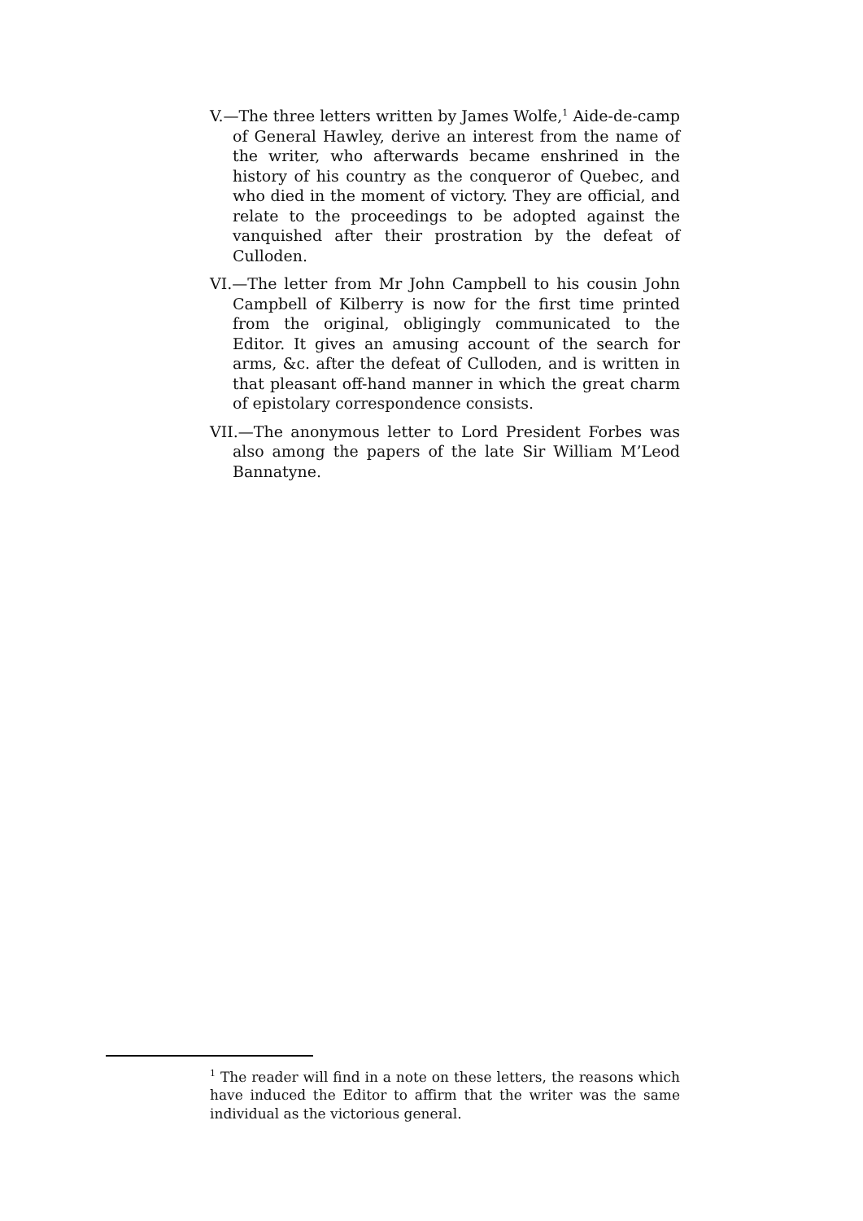V.—The three letters written by James Wolfe,<sup>1</sup> Aide-de-camp of General Hawley, derive an interest from the name of the writer, who afterwards became enshrined in the history of his country as the conqueror of Quebec, and who died in the moment of victory. They are official, and relate to the proceedings to be adopted against the vanquished after their prostration by the defeat of Culloden.
VI.—The letter from Mr John Campbell to his cousin John Campbell of Kilberry is now for the first time printed from the original, obligingly communicated to the Editor. It gives an amusing account of the search for arms, &c. after the defeat of Culloden, and is written in that pleasant off-hand manner in which the great charm of epistolary correspondence consists.
VII.—The anonymous letter to Lord President Forbes was also among the papers of the late Sir William M’Leod Bannatyne.
<sup>1</sup> The reader will find in a note on these letters, the reasons which have induced the Editor to affirm that the writer was the same individual as the victorious general.